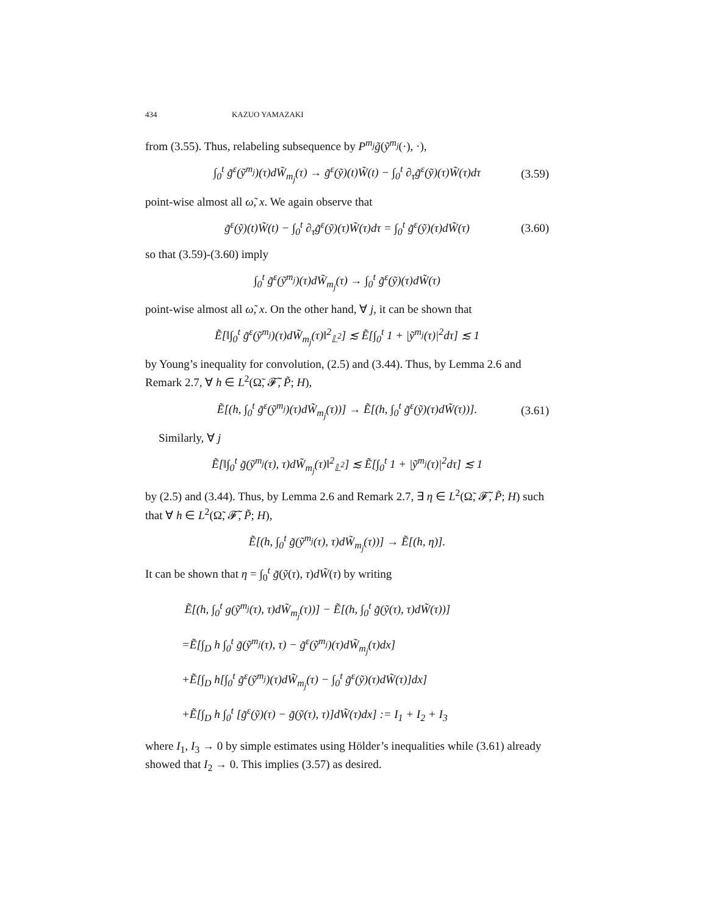434 KAZUO YAMAZAKI
from (3.55). Thus, relabeling subsequence by P<sup>m<sub>j</sub></sup>g̃(ỹ<sup>m<sub>j</sub></sup>(·), ·),
∫<sub>0</sub><sup>t</sup> g̃<sup>ε</sup>(ỹ<sup>m<sub>j</sub></sup>)(τ)dW̃<sub>m<sub>j</sub></sub>(τ) → g̃<sup>ε</sup>(ỹ)(t)W̃(t) − ∫<sub>0</sub><sup>t</sup> ∂<sub>τ</sub>g̃<sup>ε</sup>(ỹ)(τ)W̃(τ)dτ (3.59)
point-wise almost all ω̃, x. We again observe that
g̃<sup>ε</sup>(ỹ)(t)W̃(t) − ∫<sub>0</sub><sup>t</sup> ∂<sub>τ</sub>g̃<sup>ε</sup>(ỹ)(τ)W̃(τ)dτ = ∫<sub>0</sub><sup>t</sup> g̃<sup>ε</sup>(ỹ)(τ)dW̃(τ) (3.60)
so that (3.59)-(3.60) imply
∫<sub>0</sub><sup>t</sup> g̃<sup>ε</sup>(ỹ<sup>m<sub>j</sub></sup>)(τ)dW̃<sub>m<sub>j</sub></sub>(τ) → ∫<sub>0</sub><sup>t</sup> g̃<sup>ε</sup>(ỹ)(τ)dW̃(τ)
point-wise almost all ω̃, x. On the other hand, ∀ j, it can be shown that
Ẽ[‖∫<sub>0</sub><sup>t</sup> g̃<sup>ε</sup>(ỹ<sup>m<sub>j</sub></sup>)(τ)dW̃<sub>m<sub>j</sub></sub>(τ)‖<sup>2</sup><sub>𝕃<sup>2</sup></sub>] ≲ Ẽ[∫<sub>0</sub><sup>t</sup> 1 + |ỹ<sup>m<sub>j</sub></sup>(τ)|<sup>2</sup>dτ] ≲ 1
by Young’s inequality for convolution, (2.5) and (3.44). Thus, by Lemma 2.6 and Remark 2.7, ∀ h ∈ L<sup>2</sup>(Ω̃, 𝓕̃, P̃; H),
Ẽ[(h, ∫<sub>0</sub><sup>t</sup> g̃<sup>ε</sup>(ỹ<sup>m<sub>j</sub></sup>)(τ)dW̃<sub>m<sub>j</sub></sub>(τ))] → Ẽ[(h, ∫<sub>0</sub><sup>t</sup> g̃<sup>ε</sup>(ỹ)(τ)dW̃(τ))]. (3.61)
Similarly, ∀ j
Ẽ[‖∫<sub>0</sub><sup>t</sup> g̃(ỹ<sup>m<sub>j</sub></sup>(τ), τ)dW̃<sub>m<sub>j</sub></sub>(τ)‖<sup>2</sup><sub>𝕃<sup>2</sup></sub>] ≲ Ẽ[∫<sub>0</sub><sup>t</sup> 1 + |ỹ<sup>m<sub>j</sub></sup>(τ)|<sup>2</sup>dτ] ≲ 1
by (2.5) and (3.44). Thus, by Lemma 2.6 and Remark 2.7, ∃ η ∈ L<sup>2</sup>(Ω̃, 𝓕̃, P̃; H) such that ∀ h ∈ L<sup>2</sup>(Ω̃, 𝓕̃, P̃; H),
Ẽ[(h, ∫<sub>0</sub><sup>t</sup> g̃(ỹ<sup>m<sub>j</sub></sup>(τ), τ)dW̃<sub>m<sub>j</sub></sub>(τ))] → Ẽ[(h, η)].
It can be shown that η = ∫<sub>0</sub><sup>t</sup> g̃(ỹ(τ), τ)dW̃(τ) by writing
Ẽ[(h, ∫<sub>0</sub><sup>t</sup> g(ỹ<sup>m<sub>j</sub></sup>(τ), τ)dW̃<sub>m<sub>j</sub></sub>(τ))] − Ẽ[(h, ∫<sub>0</sub><sup>t</sup> g̃(ỹ(τ), τ)dW̃(τ))]
=Ẽ[∫<sub>D</sub> h ∫<sub>0</sub><sup>t</sup> g̃(ỹ<sup>m<sub>j</sub></sup>(τ), τ) − g̃<sup>ε</sup>(ỹ<sup>m<sub>j</sub></sup>)(τ)dW̃<sub>m<sub>j</sub></sub>(τ)dx]
+Ẽ[∫<sub>D</sub> h[∫<sub>0</sub><sup>t</sup> g̃<sup>ε</sup>(ỹ<sup>m<sub>j</sub></sup>)(τ)dW̃<sub>m<sub>j</sub></sub>(τ) − ∫<sub>0</sub><sup>t</sup> g̃<sup>ε</sup>(ỹ)(τ)dW̃(τ)]dx]
+Ẽ[∫<sub>D</sub> h ∫<sub>0</sub><sup>t</sup> [g̃<sup>ε</sup>(ỹ)(τ) − g̃(ỹ(τ), τ)]dW̃(τ)dx] := I<sub>1</sub> + I<sub>2</sub> + I<sub>3</sub>
where I<sub>1</sub>, I<sub>3</sub> → 0 by simple estimates using Hölder’s inequalities while (3.61) already showed that I<sub>2</sub> → 0. This implies (3.57) as desired.